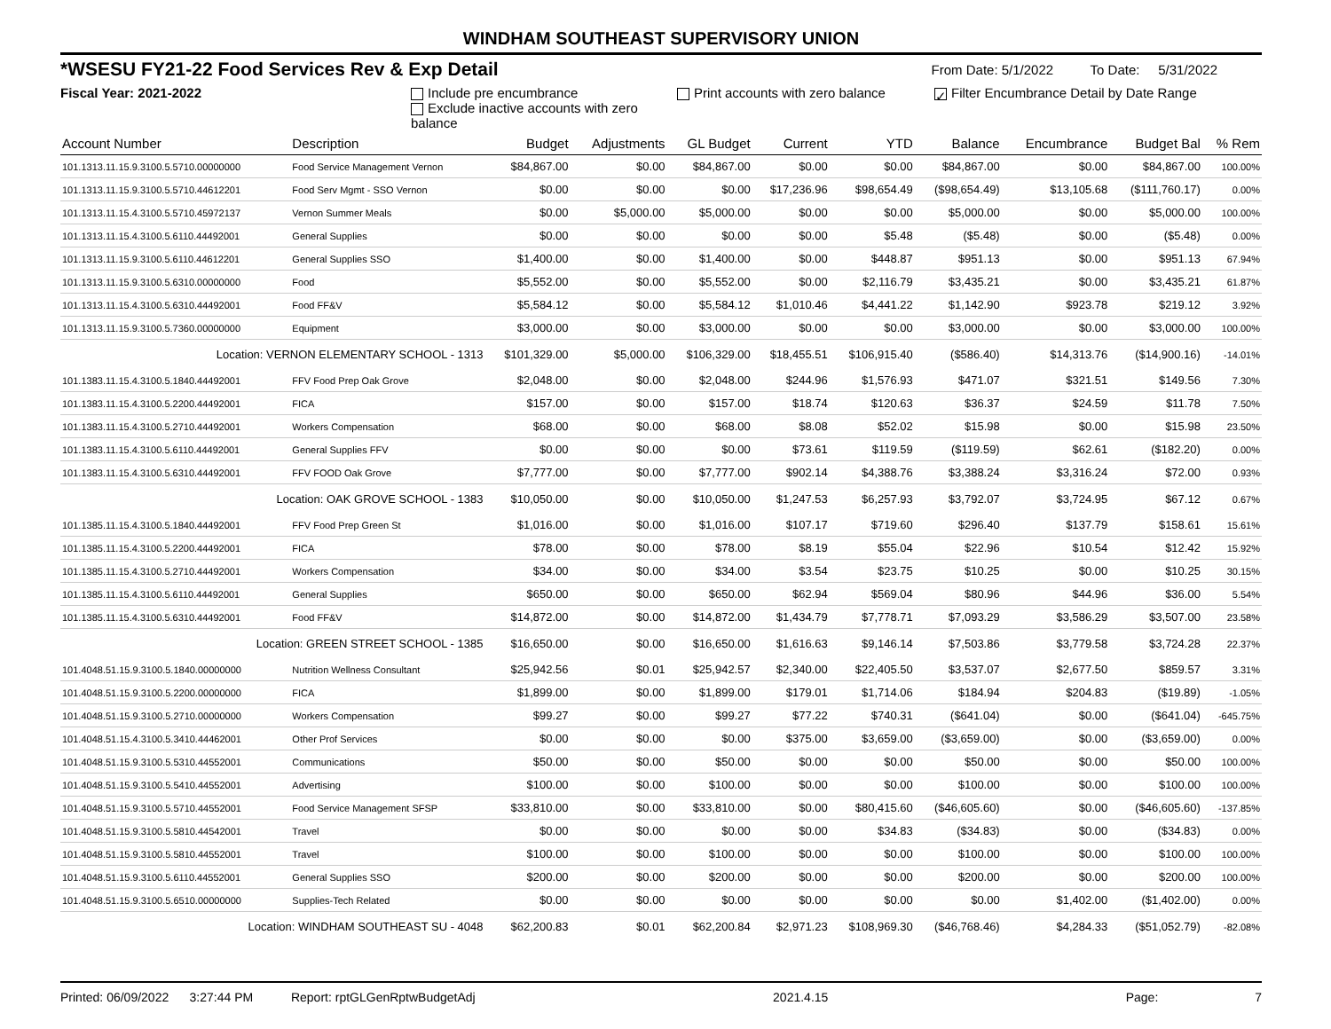WINDHAM SOUTHEAST SUPERVISORY UNION
*WSESU FY21-22 Food Services Rev & Exp Detail From Date: 5/1/2022 To Date: 5/31/2022
Fiscal Year: 2021-2022 Include pre encumbrance
Exclude inactive accounts with zero balance Print accounts with zero balance ✓ Filter Encumbrance Detail by Date Range
| Account Number | Description | Budget | Adjustments | GL Budget | Current | YTD | Balance | Encumbrance | Budget Bal | % Rem |
| --- | --- | --- | --- | --- | --- | --- | --- | --- | --- | --- |
| 101.1313.11.15.9.3100.5.5710.00000000 | Food Service Management Vernon | $84,867.00 | $0.00 | $84,867.00 | $0.00 | $0.00 | $84,867.00 | $0.00 | $84,867.00 | 100.00% |
| 101.1313.11.15.9.3100.5.5710.44612201 | Food Serv Mgmt - SSO Vernon | $0.00 | $0.00 | $0.00 | $17,236.96 | $98,654.49 | ($98,654.49) | $13,105.68 | ($111,760.17) | 0.00% |
| 101.1313.11.15.4.3100.5.5710.45972137 | Vernon Summer Meals | $0.00 | $5,000.00 | $5,000.00 | $0.00 | $0.00 | $5,000.00 | $0.00 | $5,000.00 | 100.00% |
| 101.1313.11.15.4.3100.5.6110.44492001 | General Supplies | $0.00 | $0.00 | $0.00 | $0.00 | $5.48 | ($5.48) | $0.00 | ($5.48) | 0.00% |
| 101.1313.11.15.9.3100.5.6110.44612201 | General Supplies SSO | $1,400.00 | $0.00 | $1,400.00 | $0.00 | $448.87 | $951.13 | $0.00 | $951.13 | 67.94% |
| 101.1313.11.15.9.3100.5.6310.00000000 | Food | $5,552.00 | $0.00 | $5,552.00 | $0.00 | $2,116.79 | $3,435.21 | $0.00 | $3,435.21 | 61.87% |
| 101.1313.11.15.4.3100.5.6310.44492001 | Food FF&V | $5,584.12 | $0.00 | $5,584.12 | $1,010.46 | $4,441.22 | $1,142.90 | $923.78 | $219.12 | 3.92% |
| 101.1313.11.15.9.3100.5.7360.00000000 | Equipment | $3,000.00 | $0.00 | $3,000.00 | $0.00 | $0.00 | $3,000.00 | $0.00 | $3,000.00 | 100.00% |
| Location: VERNON ELEMENTARY SCHOOL - 1313 | | $101,329.00 | $5,000.00 | $106,329.00 | $18,455.51 | $106,915.40 | ($586.40) | $14,313.76 | ($14,900.16) | -14.01% |
| 101.1383.11.15.4.3100.5.1840.44492001 | FFV Food Prep Oak Grove | $2,048.00 | $0.00 | $2,048.00 | $244.96 | $1,576.93 | $471.07 | $321.51 | $149.56 | 7.30% |
| 101.1383.11.15.4.3100.5.2200.44492001 | FICA | $157.00 | $0.00 | $157.00 | $18.74 | $120.63 | $36.37 | $24.59 | $11.78 | 7.50% |
| 101.1383.11.15.4.3100.5.2710.44492001 | Workers Compensation | $68.00 | $0.00 | $68.00 | $8.08 | $52.02 | $15.98 | $0.00 | $15.98 | 23.50% |
| 101.1383.11.15.4.3100.5.6110.44492001 | General Supplies FFV | $0.00 | $0.00 | $0.00 | $73.61 | $119.59 | ($119.59) | $62.61 | ($182.20) | 0.00% |
| 101.1383.11.15.4.3100.5.6310.44492001 | FFV FOOD Oak Grove | $7,777.00 | $0.00 | $7,777.00 | $902.14 | $4,388.76 | $3,388.24 | $3,316.24 | $72.00 | 0.93% |
| Location: OAK GROVE SCHOOL - 1383 | | $10,050.00 | $0.00 | $10,050.00 | $1,247.53 | $6,257.93 | $3,792.07 | $3,724.95 | $67.12 | 0.67% |
| 101.1385.11.15.4.3100.5.1840.44492001 | FFV Food Prep Green St | $1,016.00 | $0.00 | $1,016.00 | $107.17 | $719.60 | $296.40 | $137.79 | $158.61 | 15.61% |
| 101.1385.11.15.4.3100.5.2200.44492001 | FICA | $78.00 | $0.00 | $78.00 | $8.19 | $55.04 | $22.96 | $10.54 | $12.42 | 15.92% |
| 101.1385.11.15.4.3100.5.2710.44492001 | Workers Compensation | $34.00 | $0.00 | $34.00 | $3.54 | $23.75 | $10.25 | $0.00 | $10.25 | 30.15% |
| 101.1385.11.15.4.3100.5.6110.44492001 | General Supplies | $650.00 | $0.00 | $650.00 | $62.94 | $569.04 | $80.96 | $44.96 | $36.00 | 5.54% |
| 101.1385.11.15.4.3100.5.6310.44492001 | Food FF&V | $14,872.00 | $0.00 | $14,872.00 | $1,434.79 | $7,778.71 | $7,093.29 | $3,586.29 | $3,507.00 | 23.58% |
| Location: GREEN STREET SCHOOL - 1385 | | $16,650.00 | $0.00 | $16,650.00 | $1,616.63 | $9,146.14 | $7,503.86 | $3,779.58 | $3,724.28 | 22.37% |
| 101.4048.51.15.9.3100.5.1840.00000000 | Nutrition Wellness Consultant | $25,942.56 | $0.01 | $25,942.57 | $2,340.00 | $22,405.50 | $3,537.07 | $2,677.50 | $859.57 | 3.31% |
| 101.4048.51.15.9.3100.5.2200.00000000 | FICA | $1,899.00 | $0.00 | $1,899.00 | $179.01 | $1,714.06 | $184.94 | $204.83 | ($19.89) | -1.05% |
| 101.4048.51.15.9.3100.5.2710.00000000 | Workers Compensation | $99.27 | $0.00 | $99.27 | $77.22 | $740.31 | ($641.04) | $0.00 | ($641.04) | -645.75% |
| 101.4048.51.15.4.3100.5.3410.44462001 | Other Prof Services | $0.00 | $0.00 | $0.00 | $375.00 | $3,659.00 | ($3,659.00) | $0.00 | ($3,659.00) | 0.00% |
| 101.4048.51.15.9.3100.5.5310.44552001 | Communications | $50.00 | $0.00 | $50.00 | $0.00 | $0.00 | $50.00 | $0.00 | $50.00 | 100.00% |
| 101.4048.51.15.9.3100.5.5410.44552001 | Advertising | $100.00 | $0.00 | $100.00 | $0.00 | $0.00 | $100.00 | $0.00 | $100.00 | 100.00% |
| 101.4048.51.15.9.3100.5.5710.44552001 | Food Service Management SFSP | $33,810.00 | $0.00 | $33,810.00 | $0.00 | $80,415.60 | ($46,605.60) | $0.00 | ($46,605.60) | -137.85% |
| 101.4048.51.15.9.3100.5.5810.44542001 | Travel | $0.00 | $0.00 | $0.00 | $0.00 | $34.83 | ($34.83) | $0.00 | ($34.83) | 0.00% |
| 101.4048.51.15.9.3100.5.5810.44552001 | Travel | $100.00 | $0.00 | $100.00 | $0.00 | $0.00 | $100.00 | $0.00 | $100.00 | 100.00% |
| 101.4048.51.15.9.3100.5.6110.44552001 | General Supplies SSO | $200.00 | $0.00 | $200.00 | $0.00 | $0.00 | $200.00 | $0.00 | $200.00 | 100.00% |
| 101.4048.51.15.9.3100.5.6510.00000000 | Supplies-Tech Related | $0.00 | $0.00 | $0.00 | $0.00 | $0.00 | $0.00 | $1,402.00 | ($1,402.00) | 0.00% |
| Location: WINDHAM SOUTHEAST SU - 4048 | | $62,200.83 | $0.01 | $62,200.84 | $2,971.23 | $108,969.30 | ($46,768.46) | $4,284.33 | ($51,052.79) | -82.08% |
Printed: 06/09/2022 3:27:44 PM Report: rptGLGenRptwBudgetAdj 2021.4.15 Page: 7